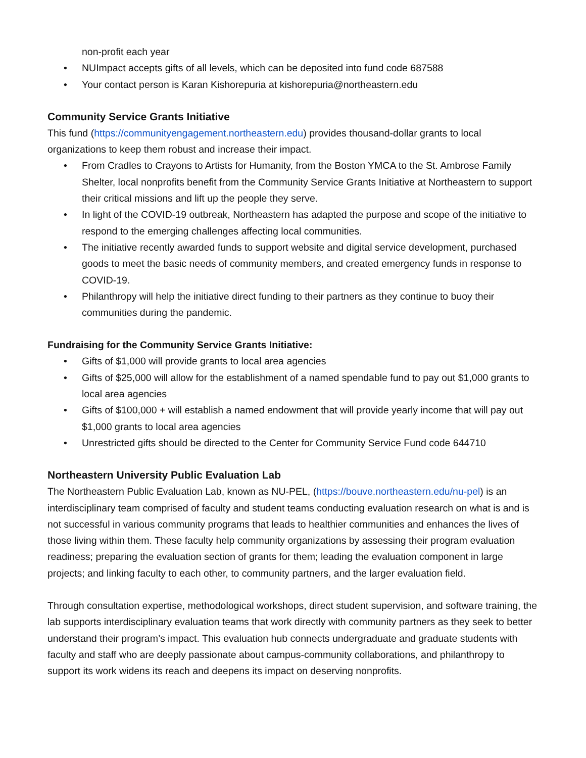non-profit each year
• NUImpact accepts gifts of all levels, which can be deposited into fund code 687588
• Your contact person is Karan Kishorepuria at kishorepuria@northeastern.edu
Community Service Grants Initiative
This fund (https://communityengagement.northeastern.edu) provides thousand-dollar grants to local organizations to keep them robust and increase their impact.
• From Cradles to Crayons to Artists for Humanity, from the Boston YMCA to the St. Ambrose Family Shelter, local nonprofits benefit from the Community Service Grants Initiative at Northeastern to support their critical missions and lift up the people they serve.
• In light of the COVID-19 outbreak, Northeastern has adapted the purpose and scope of the initiative to respond to the emerging challenges affecting local communities.
• The initiative recently awarded funds to support website and digital service development, purchased goods to meet the basic needs of community members, and created emergency funds in response to COVID-19.
• Philanthropy will help the initiative direct funding to their partners as they continue to buoy their communities during the pandemic.
Fundraising for the Community Service Grants Initiative:
• Gifts of $1,000 will provide grants to local area agencies
• Gifts of $25,000 will allow for the establishment of a named spendable fund to pay out $1,000 grants to local area agencies
• Gifts of $100,000 + will establish a named endowment that will provide yearly income that will pay out $1,000 grants to local area agencies
• Unrestricted gifts should be directed to the Center for Community Service Fund code 644710
Northeastern University Public Evaluation Lab
The Northeastern Public Evaluation Lab, known as NU-PEL, (https://bouve.northeastern.edu/nu-pel) is an interdisciplinary team comprised of faculty and student teams conducting evaluation research on what is and is not successful in various community programs that leads to healthier communities and enhances the lives of those living within them. These faculty help community organizations by assessing their program evaluation readiness; preparing the evaluation section of grants for them; leading the evaluation component in large projects; and linking faculty to each other, to community partners, and the larger evaluation field.
Through consultation expertise, methodological workshops, direct student supervision, and software training, the lab supports interdisciplinary evaluation teams that work directly with community partners as they seek to better understand their program’s impact. This evaluation hub connects undergraduate and graduate students with faculty and staff who are deeply passionate about campus-community collaborations, and philanthropy to support its work widens its reach and deepens its impact on deserving nonprofits.